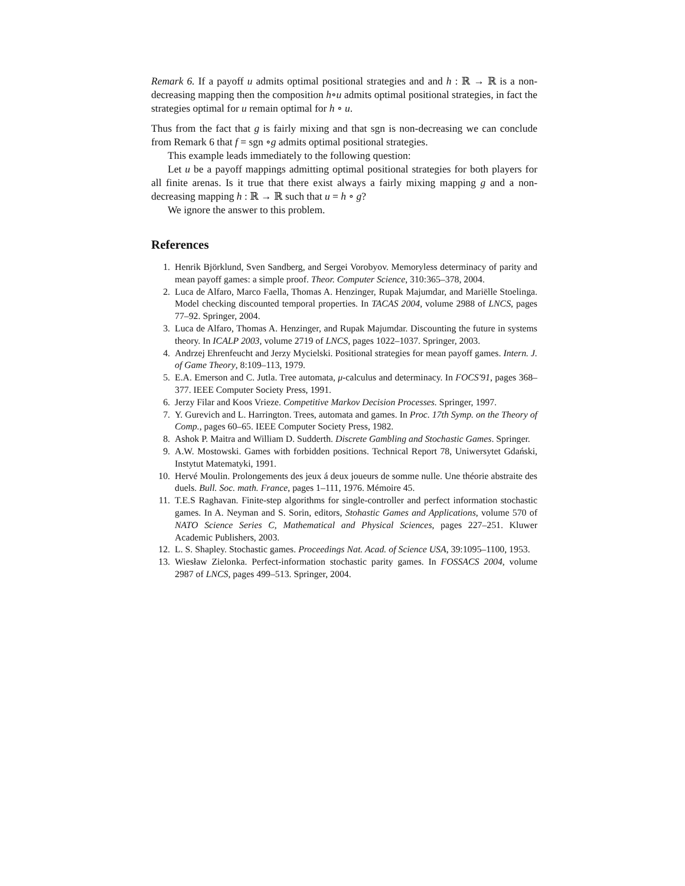Remark 6. If a payoff u admits optimal positional strategies and and h : ℝ → ℝ is a non-decreasing mapping then the composition h∘u admits optimal positional strategies, in fact the strategies optimal for u remain optimal for h ∘ u.
Thus from the fact that g is fairly mixing and that sgn is non-decreasing we can conclude from Remark 6 that f = sgn ∘g admits optimal positional strategies.
This example leads immediately to the following question:
Let u be a payoff mappings admitting optimal positional strategies for both players for all finite arenas. Is it true that there exist always a fairly mixing mapping g and a non-decreasing mapping h : ℝ → ℝ such that u = h ∘ g?
We ignore the answer to this problem.
References
1. Henrik Björklund, Sven Sandberg, and Sergei Vorobyov. Memoryless determinacy of parity and mean payoff games: a simple proof. Theor. Computer Science, 310:365–378, 2004.
2. Luca de Alfaro, Marco Faella, Thomas A. Henzinger, Rupak Majumdar, and Mariëlle Stoelinga. Model checking discounted temporal properties. In TACAS 2004, volume 2988 of LNCS, pages 77–92. Springer, 2004.
3. Luca de Alfaro, Thomas A. Henzinger, and Rupak Majumdar. Discounting the future in systems theory. In ICALP 2003, volume 2719 of LNCS, pages 1022–1037. Springer, 2003.
4. Andrzej Ehrenfeucht and Jerzy Mycielski. Positional strategies for mean payoff games. Intern. J. of Game Theory, 8:109–113, 1979.
5. E.A. Emerson and C. Jutla. Tree automata, μ-calculus and determinacy. In FOCS'91, pages 368–377. IEEE Computer Society Press, 1991.
6. Jerzy Filar and Koos Vrieze. Competitive Markov Decision Processes. Springer, 1997.
7. Y. Gurevich and L. Harrington. Trees, automata and games. In Proc. 17th Symp. on the Theory of Comp., pages 60–65. IEEE Computer Society Press, 1982.
8. Ashok P. Maitra and William D. Sudderth. Discrete Gambling and Stochastic Games. Springer.
9. A.W. Mostowski. Games with forbidden positions. Technical Report 78, Uniwersytet Gdański, Instytut Matematyki, 1991.
10. Hervé Moulin. Prolongements des jeux á deux joueurs de somme nulle. Une théorie abstraite des duels. Bull. Soc. math. France, pages 1–111, 1976. Mémoire 45.
11. T.E.S Raghavan. Finite-step algorithms for single-controller and perfect information stochastic games. In A. Neyman and S. Sorin, editors, Stohastic Games and Applications, volume 570 of NATO Science Series C, Mathematical and Physical Sciences, pages 227–251. Kluwer Academic Publishers, 2003.
12. L. S. Shapley. Stochastic games. Proceedings Nat. Acad. of Science USA, 39:1095–1100, 1953.
13. Wiesław Zielonka. Perfect-information stochastic parity games. In FOSSACS 2004, volume 2987 of LNCS, pages 499–513. Springer, 2004.